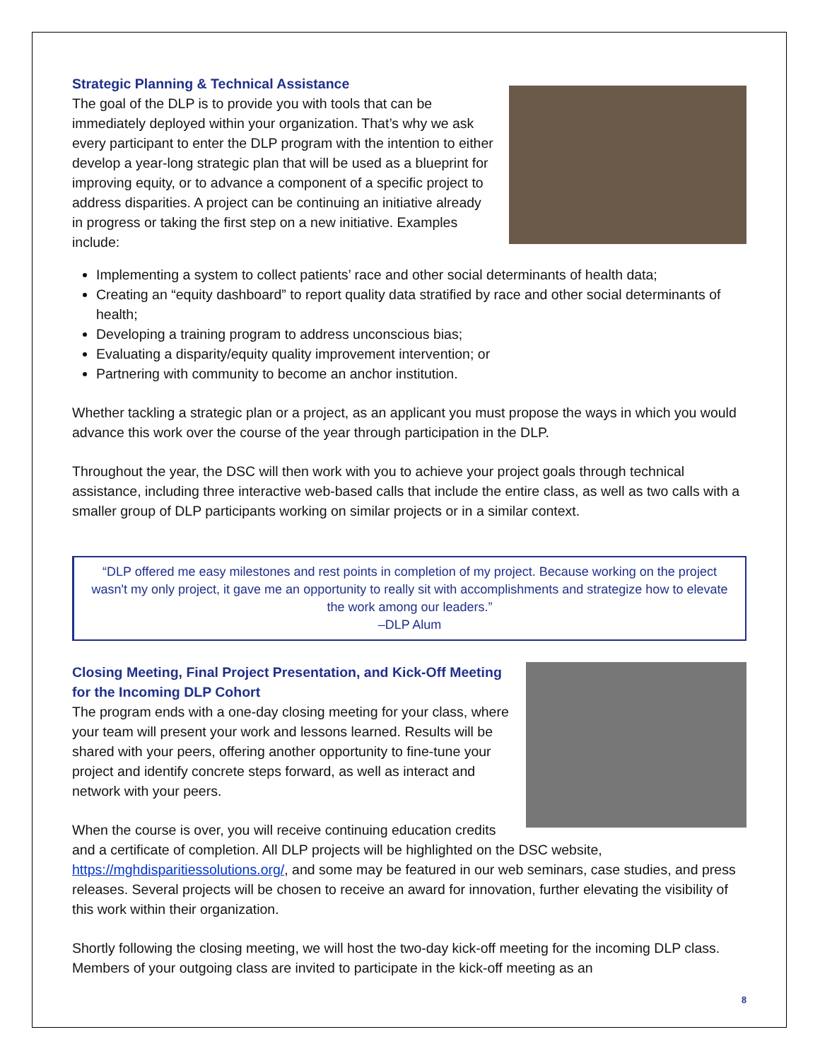Strategic Planning & Technical Assistance
The goal of the DLP is to provide you with tools that can be immediately deployed within your organization. That’s why we ask every participant to enter the DLP program with the intention to either develop a year-long strategic plan that will be used as a blueprint for improving equity, or to advance a component of a specific project to address disparities. A project can be continuing an initiative already in progress or taking the first step on a new initiative. Examples include:
Implementing a system to collect patients’ race and other social determinants of health data;
Creating an “equity dashboard” to report quality data stratified by race and other social determinants of health;
Developing a training program to address unconscious bias;
Evaluating a disparity/equity quality improvement intervention; or
Partnering with community to become an anchor institution.
Whether tackling a strategic plan or a project, as an applicant you must propose the ways in which you would advance this work over the course of the year through participation in the DLP.
Throughout the year, the DSC will then work with you to achieve your project goals through technical assistance, including three interactive web-based calls that include the entire class, as well as two calls with a smaller group of DLP participants working on similar projects or in a similar context.
“DLP offered me easy milestones and rest points in completion of my project. Because working on the project wasn't my only project, it gave me an opportunity to really sit with accomplishments and strategize how to elevate the work among our leaders.”
–DLP Alum
Closing Meeting, Final Project Presentation, and Kick-Off Meeting for the Incoming DLP Cohort
The program ends with a one-day closing meeting for your class, where your team will present your work and lessons learned. Results will be shared with your peers, offering another opportunity to fine-tune your project and identify concrete steps forward, as well as interact and network with your peers.
When the course is over, you will receive continuing education credits and a certificate of completion. All DLP projects will be highlighted on the DSC website, https://mghdisparitiessolutions.org/, and some may be featured in our web seminars, case studies, and press releases. Several projects will be chosen to receive an award for innovation, further elevating the visibility of this work within their organization.
Shortly following the closing meeting, we will host the two-day kick-off meeting for the incoming DLP class. Members of your outgoing class are invited to participate in the kick-off meeting as an
8